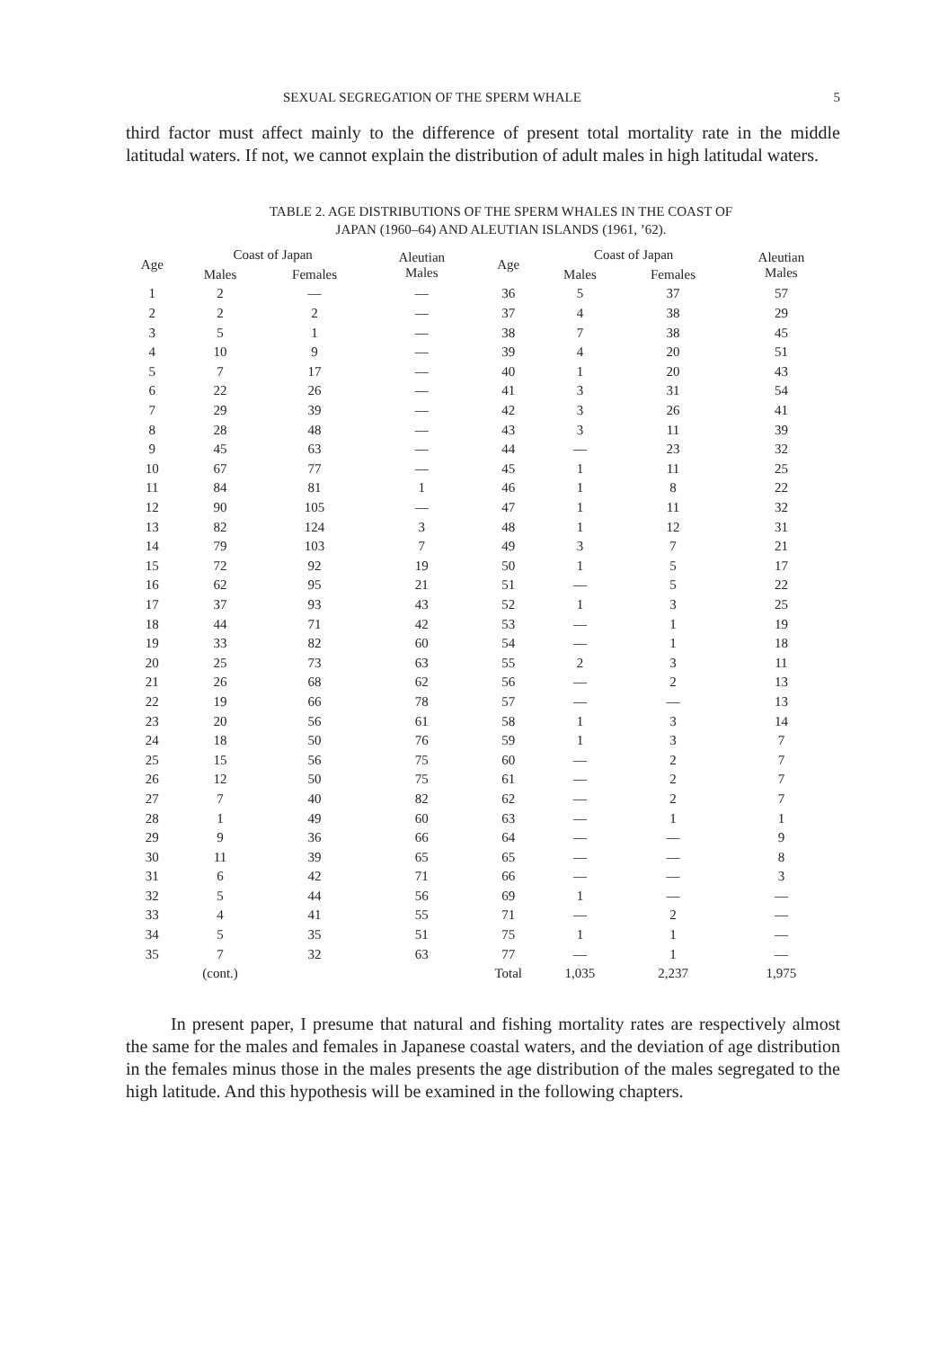SEXUAL SEGREGATION OF THE SPERM WHALE 5
third factor must affect mainly to the difference of present total mortality rate in the middle latitudal waters. If not, we cannot explain the distribution of adult males in high latitudal waters.
TABLE 2. AGE DISTRIBUTIONS OF THE SPERM WHALES IN THE COAST OF
JAPAN (1960–64) AND ALEUTIAN ISLANDS (1961, ’62).
| Age | Coast of Japan | | Aleutian Males | Age | Coast of Japan | | Aleutian Males |
| --- | --- | --- | --- | --- | --- | --- | --- |
| | Males | Females | | | Males | Females | |
| 1 | 2 | — | — | 36 | 5 | 37 | 57 |
| 2 | 2 | 2 | — | 37 | 4 | 38 | 29 |
| 3 | 5 | 1 | — | 38 | 7 | 38 | 45 |
| 4 | 10 | 9 | — | 39 | 4 | 20 | 51 |
| 5 | 7 | 17 | — | 40 | 1 | 20 | 43 |
| 6 | 22 | 26 | — | 41 | 3 | 31 | 54 |
| 7 | 29 | 39 | — | 42 | 3 | 26 | 41 |
| 8 | 28 | 48 | — | 43 | 3 | 11 | 39 |
| 9 | 45 | 63 | — | 44 | — | 23 | 32 |
| 10 | 67 | 77 | — | 45 | 1 | 11 | 25 |
| 11 | 84 | 81 | 1 | 46 | 1 | 8 | 22 |
| 12 | 90 | 105 | — | 47 | 1 | 11 | 32 |
| 13 | 82 | 124 | 3 | 48 | 1 | 12 | 31 |
| 14 | 79 | 103 | 7 | 49 | 3 | 7 | 21 |
| 15 | 72 | 92 | 19 | 50 | 1 | 5 | 17 |
| 16 | 62 | 95 | 21 | 51 | — | 5 | 22 |
| 17 | 37 | 93 | 43 | 52 | 1 | 3 | 25 |
| 18 | 44 | 71 | 42 | 53 | — | 1 | 19 |
| 19 | 33 | 82 | 60 | 54 | — | 1 | 18 |
| 20 | 25 | 73 | 63 | 55 | 2 | 3 | 11 |
| 21 | 26 | 68 | 62 | 56 | — | 2 | 13 |
| 22 | 19 | 66 | 78 | 57 | — | — | 13 |
| 23 | 20 | 56 | 61 | 58 | 1 | 3 | 14 |
| 24 | 18 | 50 | 76 | 59 | 1 | 3 | 7 |
| 25 | 15 | 56 | 75 | 60 | — | 2 | 7 |
| 26 | 12 | 50 | 75 | 61 | — | 2 | 7 |
| 27 | 7 | 40 | 82 | 62 | — | 2 | 7 |
| 28 | 1 | 49 | 60 | 63 | — | 1 | 1 |
| 29 | 9 | 36 | 66 | 64 | — | — | 9 |
| 30 | 11 | 39 | 65 | 65 | — | — | 8 |
| 31 | 6 | 42 | 71 | 66 | — | — | 3 |
| 32 | 5 | 44 | 56 | 69 | 1 | — | — |
| 33 | 4 | 41 | 55 | 71 | — | 2 | — |
| 34 | 5 | 35 | 51 | 75 | 1 | 1 | — |
| 35 | 7 | 32 | 63 | 77 | — | 1 | — |
| | (cont.) | | | Total | 1,035 | 2,237 | 1,975 |
In present paper, I presume that natural and fishing mortality rates are respectively almost the same for the males and females in Japanese coastal waters, and the deviation of age distribution in the females minus those in the males presents the age distribution of the males segregated to the high latitude. And this hypothesis will be examined in the following chapters.